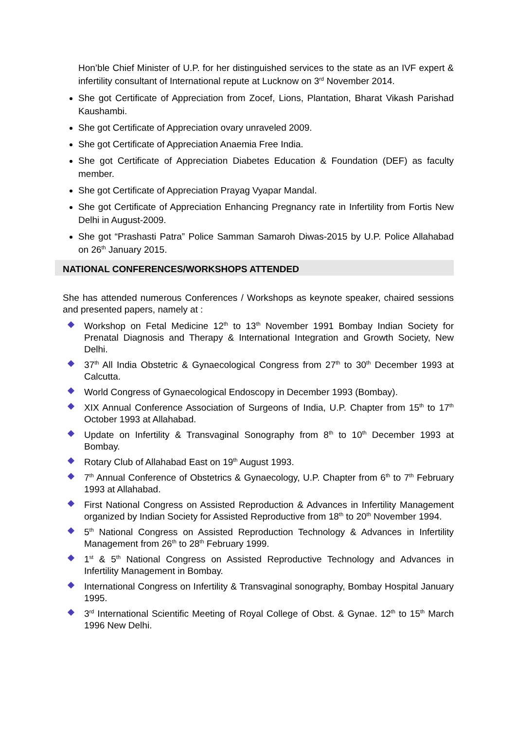Hon’ble Chief Minister of U.P. for her distinguished services to the state as an IVF expert & infertility consultant of International repute at Lucknow on 3<sup>rd</sup> November 2014.
She got Certificate of Appreciation from Zocef, Lions, Plantation, Bharat Vikash Parishad Kaushambi.
She got Certificate of Appreciation ovary unraveled 2009.
She got Certificate of Appreciation Anaemia Free India.
She got Certificate of Appreciation Diabetes Education & Foundation (DEF) as faculty member.
She got Certificate of Appreciation Prayag Vyapar Mandal.
She got Certificate of Appreciation Enhancing Pregnancy rate in Infertility from Fortis New Delhi in August-2009.
She got “Prashasti Patra” Police Samman Samaroh Diwas-2015 by U.P. Police Allahabad on 26<sup>th</sup> January 2015.
NATIONAL CONFERENCES/WORKSHOPS ATTENDED
She has attended numerous Conferences / Workshops as keynote speaker, chaired sessions and presented papers, namely at :
Workshop on Fetal Medicine 12<sup>th</sup> to 13<sup>th</sup> November 1991 Bombay Indian Society for Prenatal Diagnosis and Therapy & International Integration and Growth Society, New Delhi.
37<sup>th</sup> All India Obstetric & Gynaecological Congress from 27<sup>th</sup> to 30<sup>th</sup> December 1993 at Calcutta.
World Congress of Gynaecological Endoscopy in December 1993 (Bombay).
XIX Annual Conference Association of Surgeons of India, U.P. Chapter from 15<sup>th</sup> to 17<sup>th</sup> October 1993 at Allahabad.
Update on Infertility & Transvaginal Sonography from 8<sup>th</sup> to 10<sup>th</sup> December 1993 at Bombay.
Rotary Club of Allahabad East on 19<sup>th</sup> August 1993.
7<sup>th</sup> Annual Conference of Obstetrics & Gynaecology, U.P. Chapter from 6<sup>th</sup> to 7<sup>th</sup> February 1993 at Allahabad.
First National Congress on Assisted Reproduction & Advances in Infertility Management organized by Indian Society for Assisted Reproductive from 18<sup>th</sup> to 20<sup>th</sup> November 1994.
5<sup>th</sup> National Congress on Assisted Reproduction Technology & Advances in Infertility Management from 26<sup>th</sup> to 28<sup>th</sup> February 1999.
1<sup>st</sup> & 5<sup>th</sup> National Congress on Assisted Reproductive Technology and Advances in Infertility Management in Bombay.
International Congress on Infertility & Transvaginal sonography, Bombay Hospital January 1995.
3<sup>rd</sup> International Scientific Meeting of Royal College of Obst. & Gynae. 12<sup>th</sup> to 15<sup>th</sup> March 1996 New Delhi.